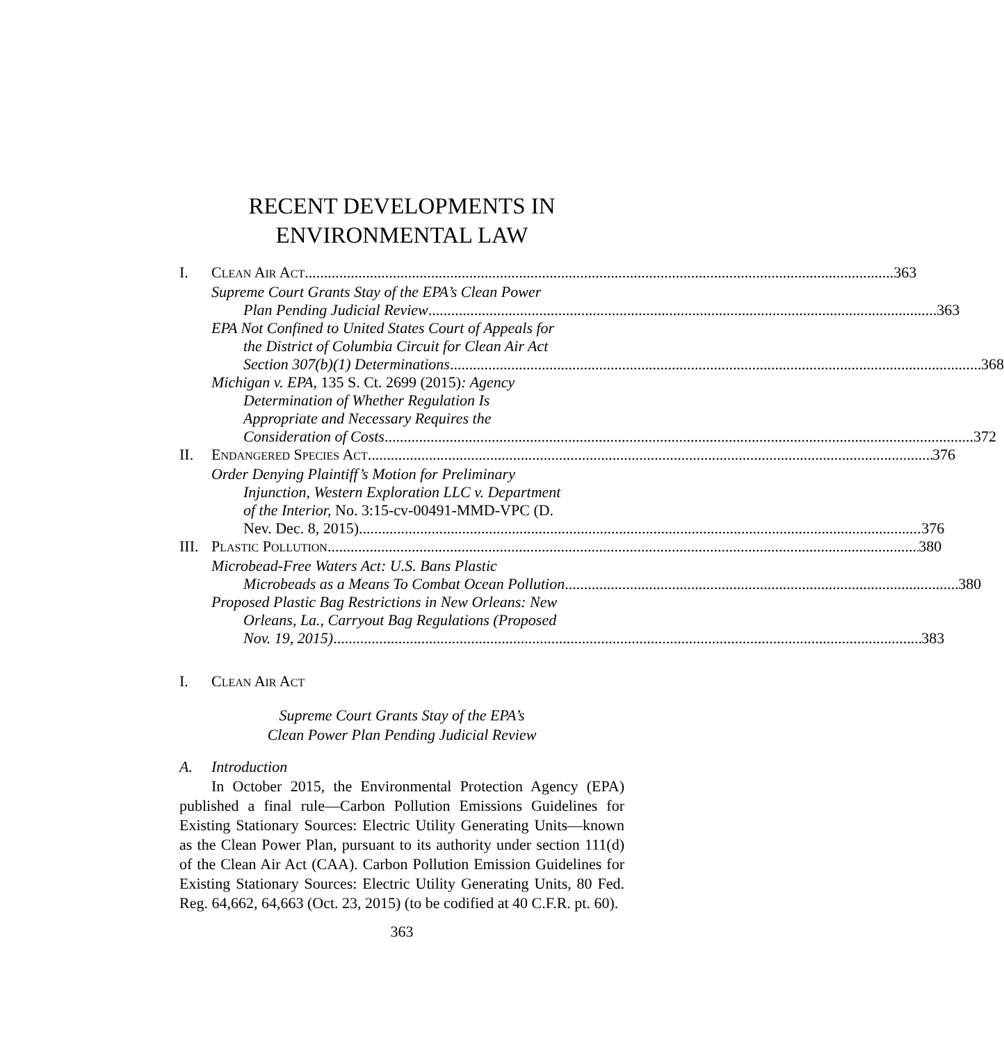RECENT DEVELOPMENTS IN
ENVIRONMENTAL LAW
I. CLEAN AIR ACT 363
Supreme Court Grants Stay of the EPA’s Clean Power
Plan Pending Judicial Review 363
EPA Not Confined to United States Court of Appeals for
the District of Columbia Circuit for Clean Air Act
Section 307(b)(1) Determinations 368
Michigan v. EPA, 135 S. Ct. 2699 (2015): Agency
Determination of Whether Regulation Is
Appropriate and Necessary Requires the
Consideration of Costs 372
II. ENDANGERED SPECIES ACT 376
Order Denying Plaintiff’s Motion for Preliminary
Injunction, Western Exploration LLC v. Department
of the Interior, No. 3:15-cv-00491-MMD-VPC (D.
Nev. Dec. 8, 2015) 376
III. PLASTIC POLLUTION 380
Microbead-Free Waters Act: U.S. Bans Plastic
Microbeads as a Means To Combat Ocean Pollution 380
Proposed Plastic Bag Restrictions in New Orleans: New
Orleans, La., Carryout Bag Regulations (Proposed
Nov. 19, 2015) 383
I. CLEAN AIR ACT
Supreme Court Grants Stay of the EPA’s
Clean Power Plan Pending Judicial Review
A. Introduction
In October 2015, the Environmental Protection Agency (EPA) published a final rule—Carbon Pollution Emissions Guidelines for Existing Stationary Sources: Electric Utility Generating Units—known as the Clean Power Plan, pursuant to its authority under section 111(d) of the Clean Air Act (CAA). Carbon Pollution Emission Guidelines for Existing Stationary Sources: Electric Utility Generating Units, 80 Fed. Reg. 64,662, 64,663 (Oct. 23, 2015) (to be codified at 40 C.F.R. pt. 60).
363